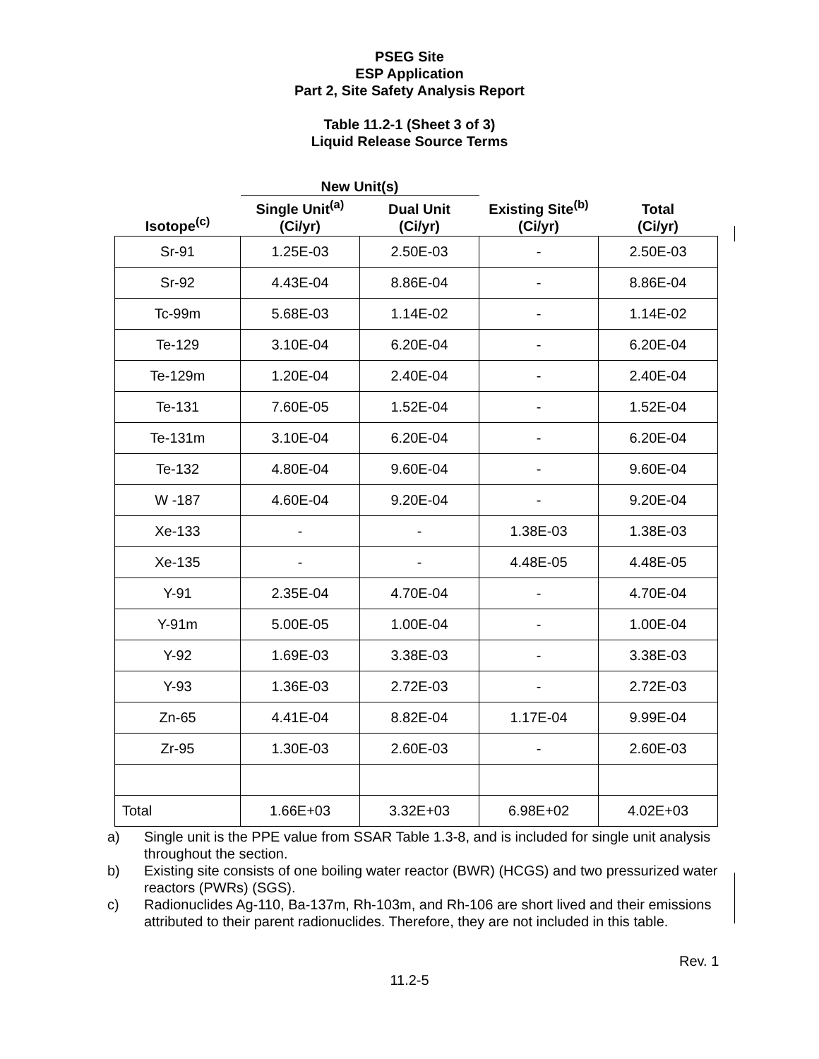PSEG Site
ESP Application
Part 2, Site Safety Analysis Report
Table 11.2-1 (Sheet 3 of 3)
Liquid Release Source Terms
| | New Unit(s) | | | |
| --- | --- | --- | --- | --- |
| Isotope<sup>(c)</sup> | Single Unit<sup>(a)</sup> (Ci/yr) | Dual Unit (Ci/yr) | Existing Site<sup>(b)</sup> (Ci/yr) | Total (Ci/yr) |
| Sr-91 | 1.25E-03 | 2.50E-03 | - | 2.50E-03 |
| Sr-92 | 4.43E-04 | 8.86E-04 | - | 8.86E-04 |
| Tc-99m | 5.68E-03 | 1.14E-02 | - | 1.14E-02 |
| Te-129 | 3.10E-04 | 6.20E-04 | - | 6.20E-04 |
| Te-129m | 1.20E-04 | 2.40E-04 | - | 2.40E-04 |
| Te-131 | 7.60E-05 | 1.52E-04 | - | 1.52E-04 |
| Te-131m | 3.10E-04 | 6.20E-04 | - | 6.20E-04 |
| Te-132 | 4.80E-04 | 9.60E-04 | - | 9.60E-04 |
| W -187 | 4.60E-04 | 9.20E-04 | - | 9.20E-04 |
| Xe-133 | - | - | 1.38E-03 | 1.38E-03 |
| Xe-135 | - | - | 4.48E-05 | 4.48E-05 |
| Y-91 | 2.35E-04 | 4.70E-04 | - | 4.70E-04 |
| Y-91m | 5.00E-05 | 1.00E-04 | - | 1.00E-04 |
| Y-92 | 1.69E-03 | 3.38E-03 | - | 3.38E-03 |
| Y-93 | 1.36E-03 | 2.72E-03 | - | 2.72E-03 |
| Zn-65 | 4.41E-04 | 8.82E-04 | 1.17E-04 | 9.99E-04 |
| Zr-95 | 1.30E-03 | 2.60E-03 | - | 2.60E-03 |
| Total | 1.66E+03 | 3.32E+03 | 6.98E+02 | 4.02E+03 |
a) Single unit is the PPE value from SSAR Table 1.3-8, and is included for single unit analysis throughout the section.
b) Existing site consists of one boiling water reactor (BWR) (HCGS) and two pressurized water reactors (PWRs) (SGS).
c) Radionuclides Ag-110, Ba-137m, Rh-103m, and Rh-106 are short lived and their emissions attributed to their parent radionuclides. Therefore, they are not included in this table.
Rev. 1
11.2-5